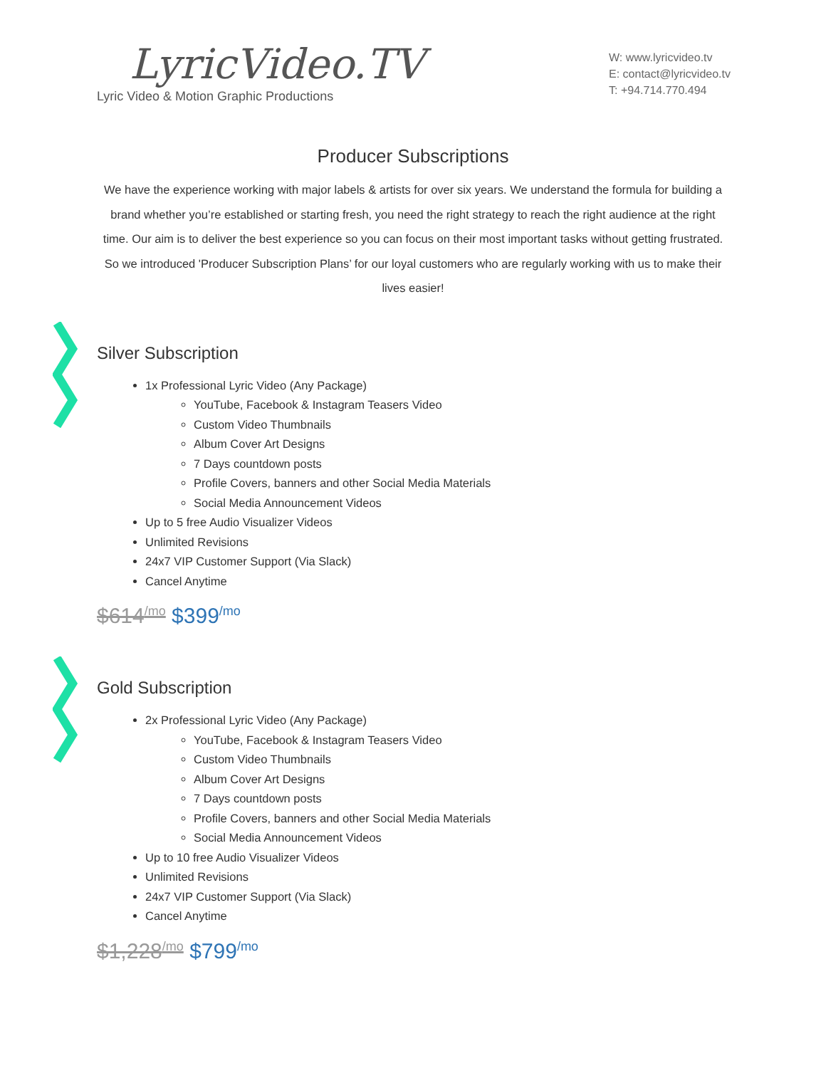LyricVideo.TV
Lyric Video & Motion Graphic Productions
W: www.lyricvideo.tv
E: contact@lyricvideo.tv
T: +94.714.770.494
Producer Subscriptions
We have the experience working with major labels & artists for over six years. We understand the formula for building a brand whether you’re established or starting fresh, you need the right strategy to reach the right audience at the right time. Our aim is to deliver the best experience so you can focus on their most important tasks without getting frustrated.
So we introduced 'Producer Subscription Plans’ for our loyal customers who are regularly working with us to make their lives easier!
Silver Subscription
1x Professional Lyric Video (Any Package)
YouTube, Facebook & Instagram Teasers Video
Custom Video Thumbnails
Album Cover Art Designs
7 Days countdown posts
Profile Covers, banners and other Social Media Materials
Social Media Announcement Videos
Up to 5 free Audio Visualizer Videos
Unlimited Revisions
24x7 VIP Customer Support (Via Slack)
Cancel Anytime
$614<sup>/mo</sup> $399<sup>/mo</sup>
Gold Subscription
2x Professional Lyric Video (Any Package)
YouTube, Facebook & Instagram Teasers Video
Custom Video Thumbnails
Album Cover Art Designs
7 Days countdown posts
Profile Covers, banners and other Social Media Materials
Social Media Announcement Videos
Up to 10 free Audio Visualizer Videos
Unlimited Revisions
24x7 VIP Customer Support (Via Slack)
Cancel Anytime
$1,228<sup>/mo</sup> $799<sup>/mo</sup>